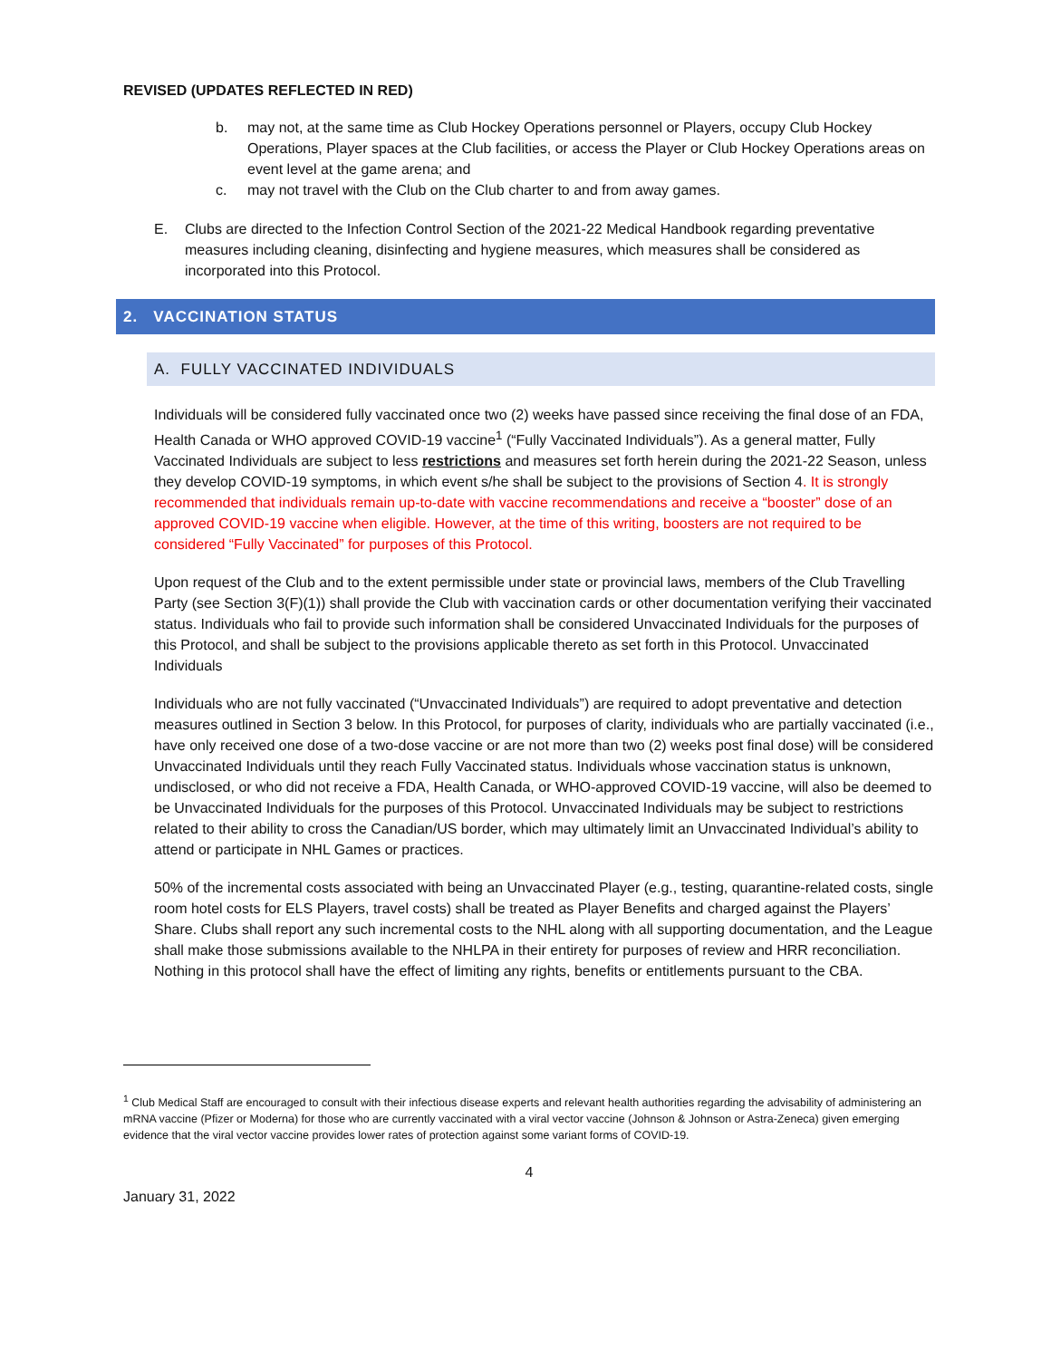REVISED (UPDATES REFLECTED IN RED)
b. may not, at the same time as Club Hockey Operations personnel or Players, occupy Club Hockey Operations, Player spaces at the Club facilities, or access the Player or Club Hockey Operations areas on event level at the game arena; and
c. may not travel with the Club on the Club charter to and from away games.
E. Clubs are directed to the Infection Control Section of the 2021-22 Medical Handbook regarding preventative measures including cleaning, disinfecting and hygiene measures, which measures shall be considered as incorporated into this Protocol.
2. VACCINATION STATUS
A. FULLY VACCINATED INDIVIDUALS
Individuals will be considered fully vaccinated once two (2) weeks have passed since receiving the final dose of an FDA, Health Canada or WHO approved COVID-19 vaccine<sup>1</sup> (“Fully Vaccinated Individuals”). As a general matter, Fully Vaccinated Individuals are subject to less restrictions and measures set forth herein during the 2021-22 Season, unless they develop COVID-19 symptoms, in which event s/he shall be subject to the provisions of Section 4. It is strongly recommended that individuals remain up-to-date with vaccine recommendations and receive a “booster” dose of an approved COVID-19 vaccine when eligible. However, at the time of this writing, boosters are not required to be considered “Fully Vaccinated” for purposes of this Protocol.
Upon request of the Club and to the extent permissible under state or provincial laws, members of the Club Travelling Party (see Section 3(F)(1)) shall provide the Club with vaccination cards or other documentation verifying their vaccinated status. Individuals who fail to provide such information shall be considered Unvaccinated Individuals for the purposes of this Protocol, and shall be subject to the provisions applicable thereto as set forth in this Protocol. Unvaccinated Individuals
Individuals who are not fully vaccinated (“Unvaccinated Individuals”) are required to adopt preventative and detection measures outlined in Section 3 below. In this Protocol, for purposes of clarity, individuals who are partially vaccinated (i.e., have only received one dose of a two-dose vaccine or are not more than two (2) weeks post final dose) will be considered Unvaccinated Individuals until they reach Fully Vaccinated status. Individuals whose vaccination status is unknown, undisclosed, or who did not receive a FDA, Health Canada, or WHO-approved COVID-19 vaccine, will also be deemed to be Unvaccinated Individuals for the purposes of this Protocol. Unvaccinated Individuals may be subject to restrictions related to their ability to cross the Canadian/US border, which may ultimately limit an Unvaccinated Individual’s ability to attend or participate in NHL Games or practices.
50% of the incremental costs associated with being an Unvaccinated Player (e.g., testing, quarantine-related costs, single room hotel costs for ELS Players, travel costs) shall be treated as Player Benefits and charged against the Players’ Share. Clubs shall report any such incremental costs to the NHL along with all supporting documentation, and the League shall make those submissions available to the NHLPA in their entirety for purposes of review and HRR reconciliation. Nothing in this protocol shall have the effect of limiting any rights, benefits or entitlements pursuant to the CBA.
<sup>1</sup> Club Medical Staff are encouraged to consult with their infectious disease experts and relevant health authorities regarding the advisability of administering an mRNA vaccine (Pfizer or Moderna) for those who are currently vaccinated with a viral vector vaccine (Johnson & Johnson or Astra-Zeneca) given emerging evidence that the viral vector vaccine provides lower rates of protection against some variant forms of COVID-19.
4
January 31, 2022